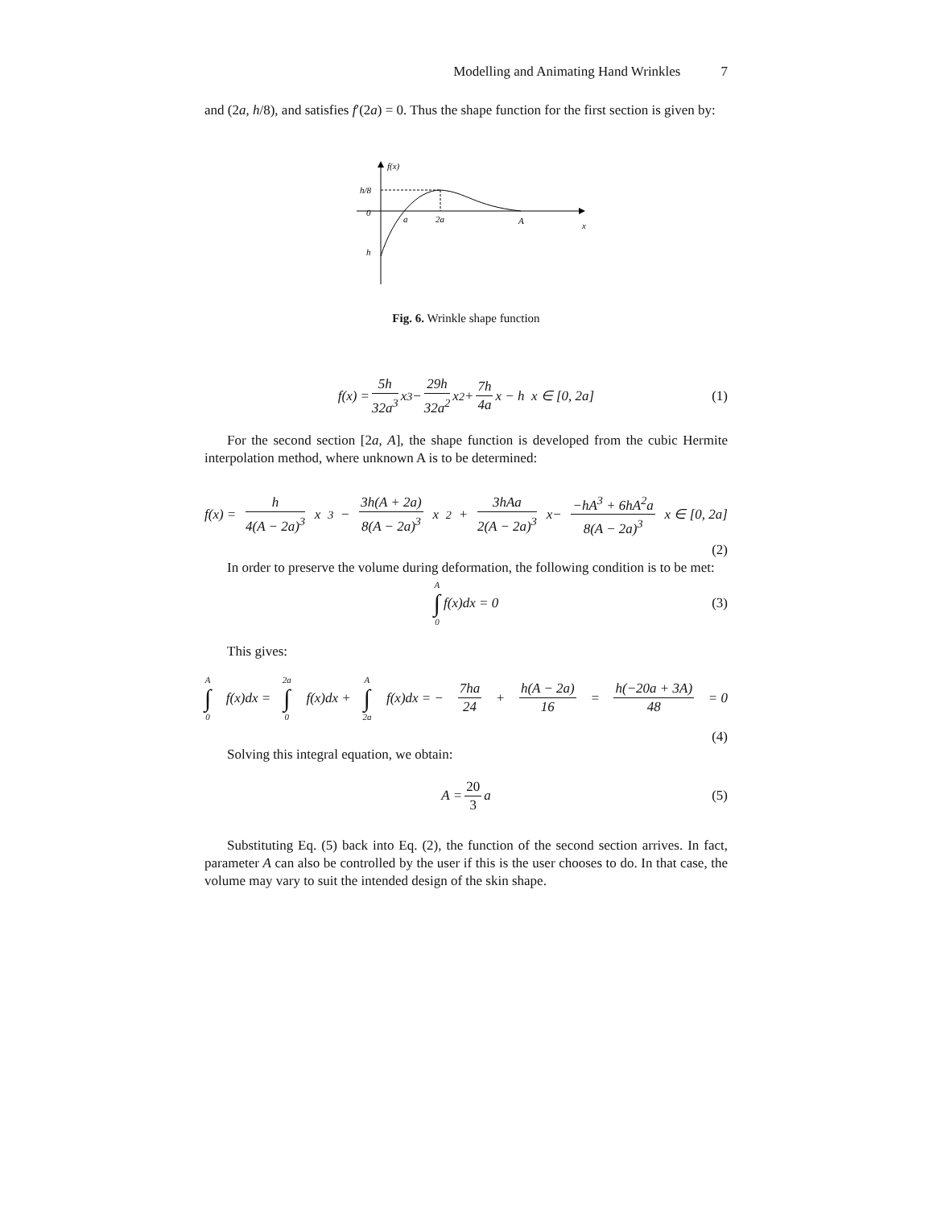Modelling and Animating Hand Wrinkles 7
and (2a, h/8), and satisfies f′(2a) = 0. Thus the shape function for the first section is given by:
f(x)
h/8
0
a
2a
A
x
h
Fig. 6. Wrinkle shape function
f(x) = 5h 32a<sup>3</sup> x<sup>3</sup> − 29h 32a<sup>2</sup> x<sup>2</sup> + 7h 4a x − h x ∈ [0, 2a] (1)
For the second section [2a, A], the shape function is developed from the cubic Hermite interpolation method, where unknown A is to be determined:
f(x) = h 4(A − 2a)<sup>3</sup> x<sup>3</sup>− 3h(A + 2a) 8(A − 2a)<sup>3</sup> x<sup>2</sup>+ 3hAa 2(A − 2a)<sup>3</sup> x− −hA<sup>3</sup> + 6hA<sup>2</sup>a 8(A − 2a)<sup>3</sup> x ∈ [0, 2a]
(2)
In order to preserve the volume during deformation, the following condition is to be met:
A ∫ 0 f(x)dx = 0 (3)
This gives:
A ∫ 0 f(x)dx = 2a ∫ 0 f(x)dx + A ∫ 2a f(x)dx = − 7ha 24 + h(A − 2a) 16 = h(−20a + 3A) 48 = 0
(4)
Solving this integral equation, we obtain:
A = 20 3 a (5)
Substituting Eq. (5) back into Eq. (2), the function of the second section arrives. In fact, parameter A can also be controlled by the user if this is the user chooses to do. In that case, the volume may vary to suit the intended design of the skin shape.